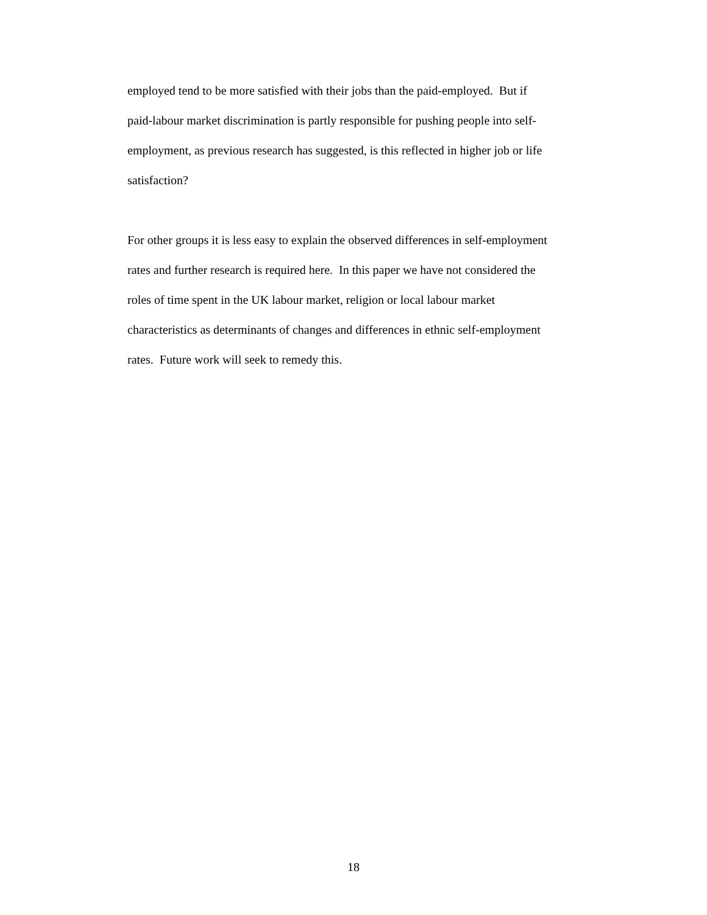employed tend to be more satisfied with their jobs than the paid-employed. But if
paid-labour market discrimination is partly responsible for pushing people into self-
employment, as previous research has suggested, is this reflected in higher job or life
satisfaction?
For other groups it is less easy to explain the observed differences in self-employment
rates and further research is required here. In this paper we have not considered the
roles of time spent in the UK labour market, religion or local labour market
characteristics as determinants of changes and differences in ethnic self-employment
rates. Future work will seek to remedy this.
18